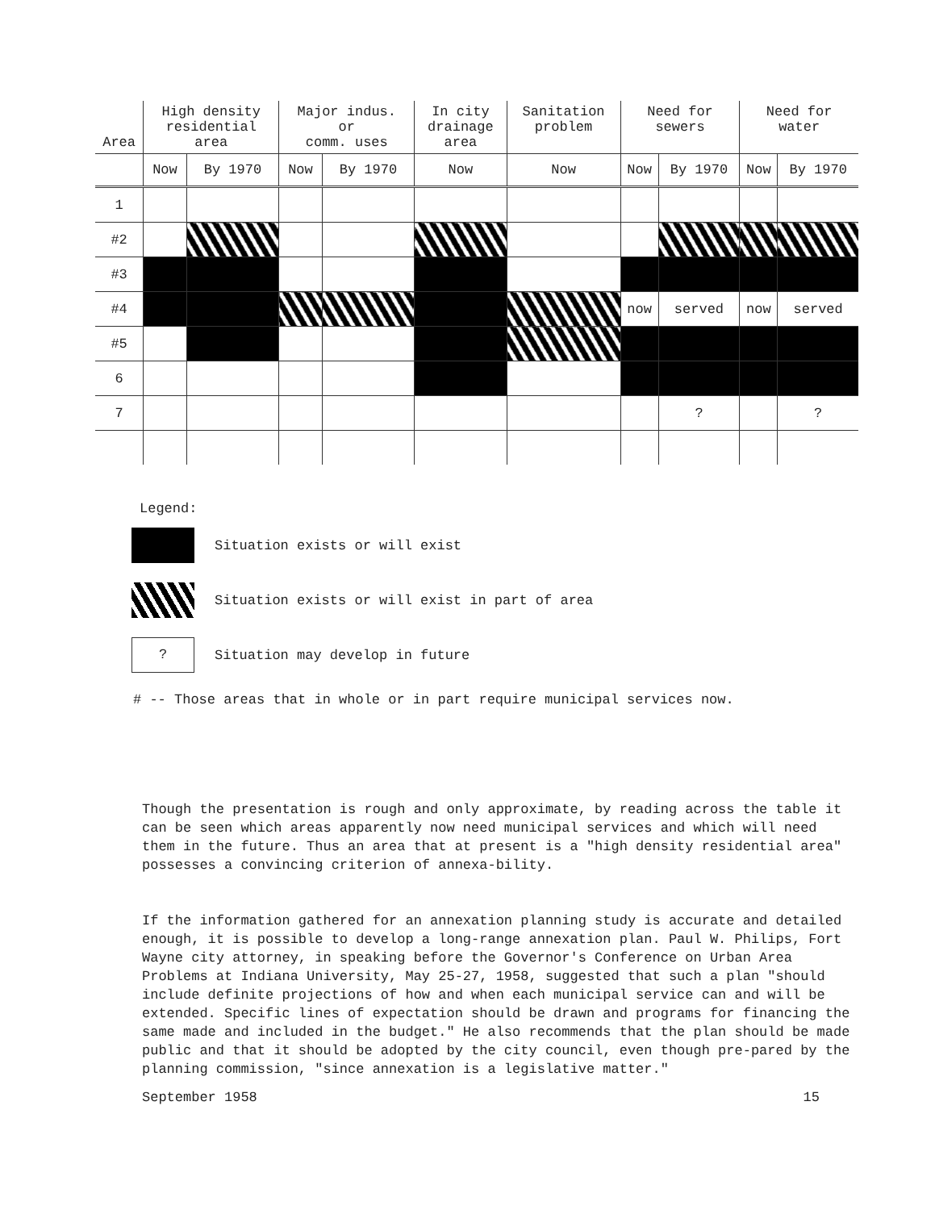| Area | High density residential area | | Major indus. or comm. uses | | In city drainage area | Sanitation problem | Need for sewers | | Need for water | |
| --- | --- | --- | --- | --- | --- | --- | --- | --- | --- | --- |
| | Now | By 1970 | Now | By 1970 | Now | Now | Now | By 1970 | Now | By 1970 |
| 1 | | | | | | | | | | |
| #2 | | | | | | | | | | |
| #3 | | | | | | | | | | |
| #4 | | | | | | | now | served | now | served |
| #5 | | | | | | | | | | |
| 6 | | | | | | | | | | |
| 7 | | | | | | | | ? | | ? |
Legend:
Situation exists or will exist
Situation exists or will exist in part of area
?
Situation may develop in future
# -- Those areas that in whole or in part require municipal services now.
Though the presentation is rough and only approximate, by reading across the table it can be seen which areas apparently now need municipal services and which will need them in the future. Thus an area that at present is a "high density residential area" possesses a convincing criterion of annexa-bility.
If the information gathered for an annexation planning study is accurate and detailed enough, it is possible to develop a long-range annexation plan. Paul W. Philips, Fort Wayne city attorney, in speaking before the Governor's Conference on Urban Area Problems at Indiana University, May 25-27, 1958, suggested that such a plan "should include definite projections of how and when each municipal service can and will be extended. Specific lines of expectation should be drawn and programs for financing the same made and included in the budget." He also recommends that the plan should be made public and that it should be adopted by the city council, even though pre-pared by the planning commission, "since annexation is a legislative matter."
September 1958 15